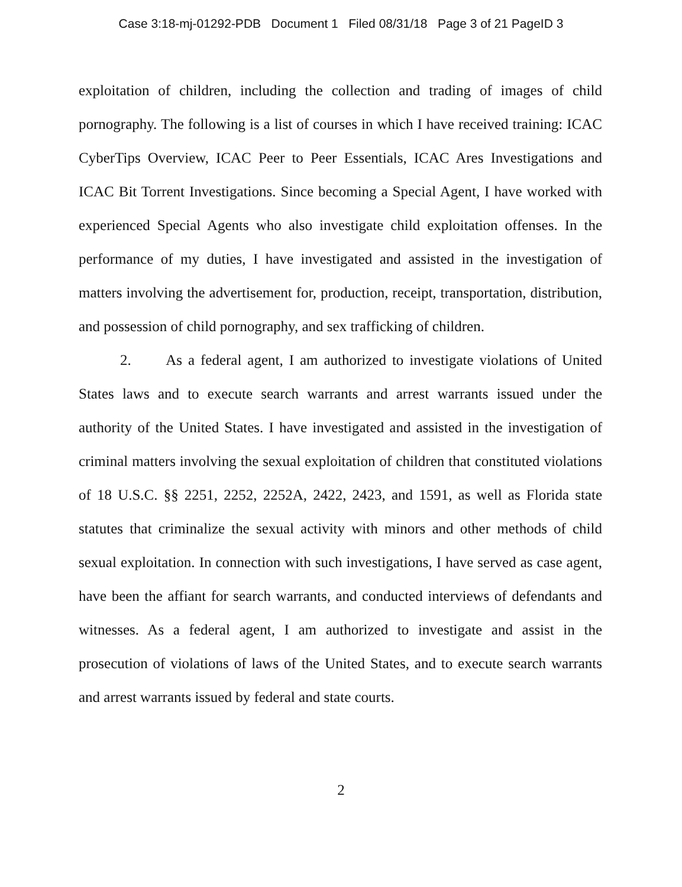Case 3:18-mj-01292-PDB Document 1 Filed 08/31/18 Page 3 of 21 PageID 3
exploitation of children, including the collection and trading of images of child pornography. The following is a list of courses in which I have received training: ICAC CyberTips Overview, ICAC Peer to Peer Essentials, ICAC Ares Investigations and ICAC Bit Torrent Investigations. Since becoming a Special Agent, I have worked with experienced Special Agents who also investigate child exploitation offenses. In the performance of my duties, I have investigated and assisted in the investigation of matters involving the advertisement for, production, receipt, transportation, distribution, and possession of child pornography, and sex trafficking of children.
2. As a federal agent, I am authorized to investigate violations of United States laws and to execute search warrants and arrest warrants issued under the authority of the United States. I have investigated and assisted in the investigation of criminal matters involving the sexual exploitation of children that constituted violations of 18 U.S.C. §§ 2251, 2252, 2252A, 2422, 2423, and 1591, as well as Florida state statutes that criminalize the sexual activity with minors and other methods of child sexual exploitation. In connection with such investigations, I have served as case agent, have been the affiant for search warrants, and conducted interviews of defendants and witnesses. As a federal agent, I am authorized to investigate and assist in the prosecution of violations of laws of the United States, and to execute search warrants and arrest warrants issued by federal and state courts.
2